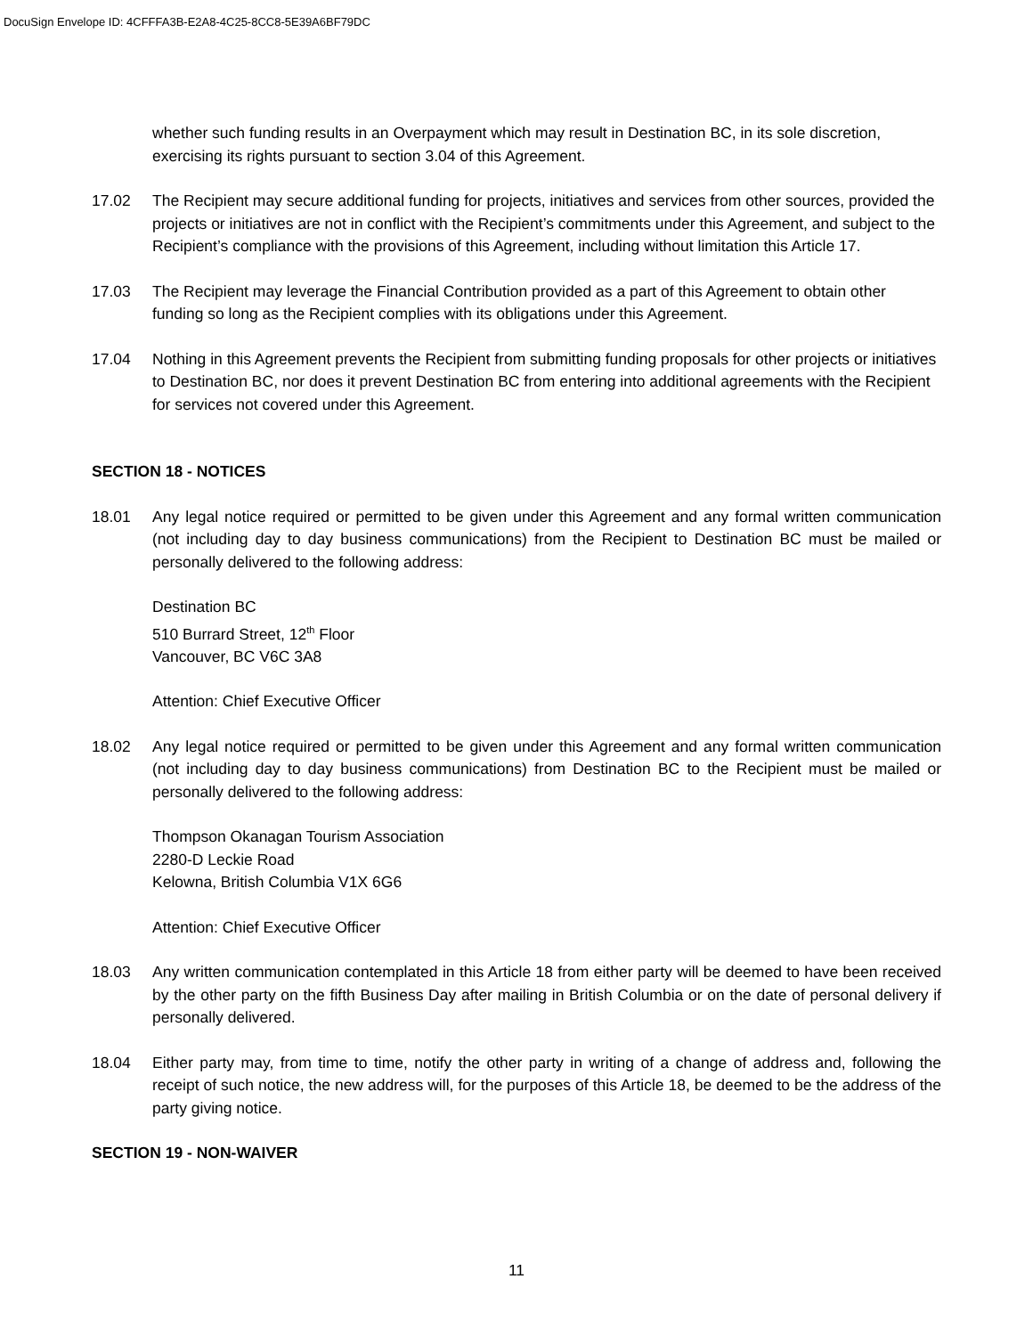DocuSign Envelope ID: 4CFFFA3B-E2A8-4C25-8CC8-5E39A6BF79DC
whether such funding results in an Overpayment which may result in Destination BC, in its sole discretion, exercising its rights pursuant to section 3.04 of this Agreement.
17.02 The Recipient may secure additional funding for projects, initiatives and services from other sources, provided the projects or initiatives are not in conflict with the Recipient’s commitments under this Agreement, and subject to the Recipient’s compliance with the provisions of this Agreement, including without limitation this Article 17.
17.03 The Recipient may leverage the Financial Contribution provided as a part of this Agreement to obtain other funding so long as the Recipient complies with its obligations under this Agreement.
17.04 Nothing in this Agreement prevents the Recipient from submitting funding proposals for other projects or initiatives to Destination BC, nor does it prevent Destination BC from entering into additional agreements with the Recipient for services not covered under this Agreement.
SECTION 18 - NOTICES
18.01 Any legal notice required or permitted to be given under this Agreement and any formal written communication (not including day to day business communications) from the Recipient to Destination BC must be mailed or personally delivered to the following address:
Destination BC
510 Burrard Street, 12<sup>th</sup> Floor
Vancouver, BC V6C 3A8
Attention: Chief Executive Officer
18.02 Any legal notice required or permitted to be given under this Agreement and any formal written communication (not including day to day business communications) from Destination BC to the Recipient must be mailed or personally delivered to the following address:
Thompson Okanagan Tourism Association
2280-D Leckie Road
Kelowna, British Columbia V1X 6G6
Attention: Chief Executive Officer
18.03 Any written communication contemplated in this Article 18 from either party will be deemed to have been received by the other party on the fifth Business Day after mailing in British Columbia or on the date of personal delivery if personally delivered.
18.04 Either party may, from time to time, notify the other party in writing of a change of address and, following the receipt of such notice, the new address will, for the purposes of this Article 18, be deemed to be the address of the party giving notice.
SECTION 19 - NON-WAIVER
11